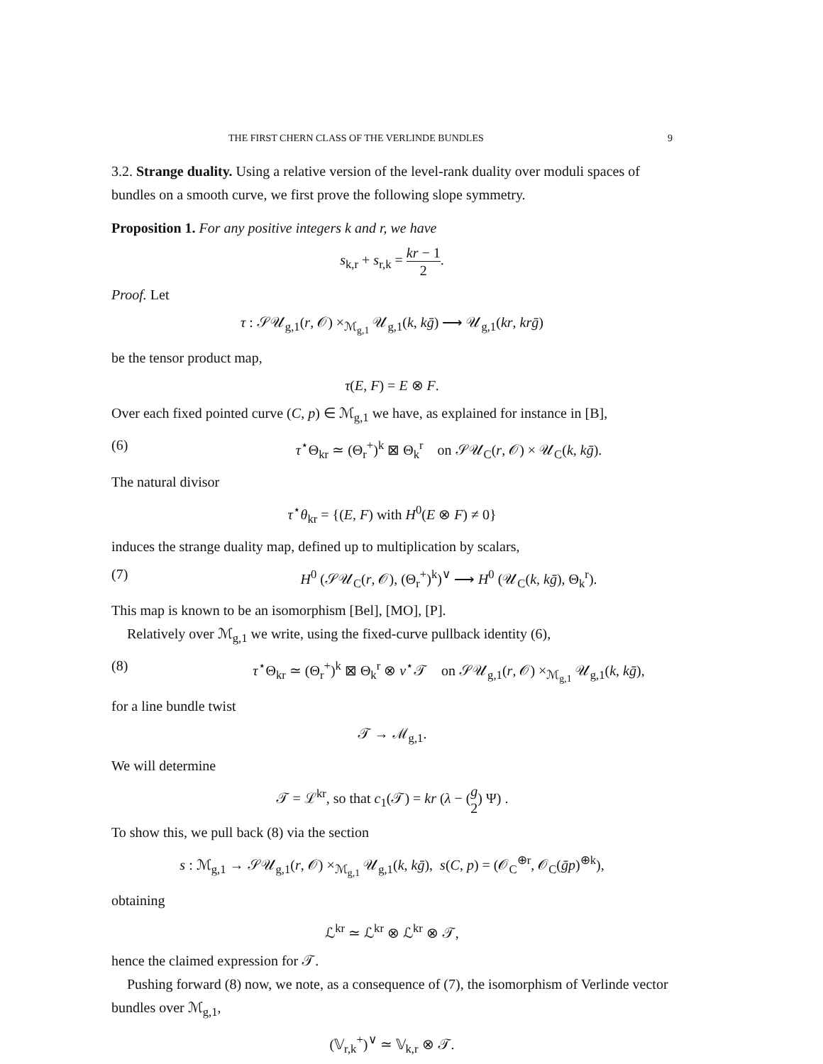THE FIRST CHERN CLASS OF THE VERLINDE BUNDLES 9
3.2. Strange duality. Using a relative version of the level-rank duality over moduli spaces of bundles on a smooth curve, we first prove the following slope symmetry.
Proposition 1. For any positive integers k and r, we have
s<sub>k,r</sub> + s<sub>r,k</sub> = kr − 1 2.
Proof. Let
τ : 𝒮𝒰<sub>g,1</sub>(r, 𝒪) ×<sub>ℳ<sub>g,1</sub></sub> 𝒰<sub>g,1</sub>(k, kḡ) ⟶ 𝒰<sub>g,1</sub>(kr, krḡ)
be the tensor product map,
τ(E, F) = E ⊗ F.
Over each fixed pointed curve (C, p) ∈ ℳ<sub>g,1</sub> we have, as explained for instance in [B],
(6) τ<sup>⋆</sup>Θ<sub>kr</sub> ≃ (Θ<sub>r</sub><sup>+</sup>)<sup>k</sup> ⊠ Θ<sub>k</sub><sup>r</sup> on 𝒮𝒰<sub>C</sub>(r, 𝒪) × 𝒰<sub>C</sub>(k, kḡ).
The natural divisor
τ<sup>⋆</sup>θ<sub>kr</sub> = {(E, F) with H<sup>0</sup>(E ⊗ F) ≠ 0}
induces the strange duality map, defined up to multiplication by scalars,
(7) H<sup>0</sup> (𝒮𝒰<sub>C</sub>(r, 𝒪), (Θ<sub>r</sub><sup>+</sup>)<sup>k</sup>)<sup>∨</sup> ⟶ H<sup>0</sup> (𝒰<sub>C</sub>(k, kḡ), Θ<sub>k</sub><sup>r</sup>).
This map is known to be an isomorphism [Bel], [MO], [P].
Relatively over ℳ<sub>g,1</sub> we write, using the fixed-curve pullback identity (6),
(8) τ<sup>⋆</sup>Θ<sub>kr</sub> ≃ (Θ<sub>r</sub><sup>+</sup>)<sup>k</sup> ⊠ Θ<sub>k</sub><sup>r</sup> ⊗ ν<sup>⋆</sup>𝒯 on 𝒮𝒰<sub>g,1</sub>(r, 𝒪) ×<sub>ℳ<sub>g,1</sub></sub> 𝒰<sub>g,1</sub>(k, kḡ),
for a line bundle twist
𝒯 → ℳ<sub>g,1</sub>.
We will determine
𝒯 = ℒ<sup>kr</sup>, so that c<sub>1</sub>(𝒯) = kr (λ − (g 2) Ψ) .
To show this, we pull back (8) via the section
s : ℳ<sub>g,1</sub> → 𝒮𝒰<sub>g,1</sub>(r, 𝒪) ×<sub>ℳ<sub>g,1</sub></sub> 𝒰<sub>g,1</sub>(k, kḡ), s(C, p) = (𝒪<sub>C</sub><sup>⊕r</sup>, 𝒪<sub>C</sub>(ḡp)<sup>⊕k</sup>),
obtaining
ℒ<sup>kr</sup> ≃ ℒ<sup>kr</sup> ⊗ ℒ<sup>kr</sup> ⊗ 𝒯,
hence the claimed expression for 𝒯.
Pushing forward (8) now, we note, as a consequence of (7), the isomorphism of Verlinde vector bundles over ℳ<sub>g,1</sub>,
(𝕍<sub>r,k</sub><sup>+</sup>)<sup>∨</sup> ≃ 𝕍<sub>k,r</sub> ⊗ 𝒯.